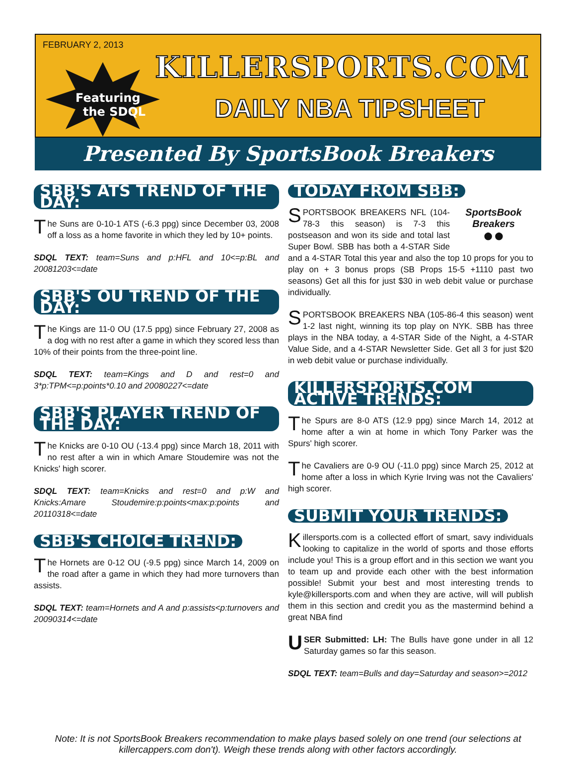FEBRUARY 2, 2013
Featuring
the SDQL
KILLERSPORTS.COM
DAILY NBA TIPSHEET
Presented By SportsBook Breakers
SBB'S ATS TREND OF THE DAY:
The Suns are 0-10-1 ATS (-6.3 ppg) since December 03, 2008 off a loss as a home favorite in which they led by 10+ points.
SDQL TEXT: team=Suns and p:HFL and 10<=p:BL and 20081203<=date
SBB'S OU TREND OF THE DAY:
The Kings are 11-0 OU (17.5 ppg) since February 27, 2008 as a dog with no rest after a game in which they scored less than 10% of their points from the three-point line.
SDQL TEXT: team=Kings and D and rest=0 and 3*p:TPM<=p:points*0.10 and 20080227<=date
SBB'S PLAYER TREND OF THE DAY:
The Knicks are 0-10 OU (-13.4 ppg) since March 18, 2011 with no rest after a win in which Amare Stoudemire was not the Knicks' high scorer.
SDQL TEXT: team=Knicks and rest=0 and p:W and Knicks:Amare Stoudemire:p:points<max:p:points and 20110318<=date
SBB'S CHOICE TREND:
The Hornets are 0-12 OU (-9.5 ppg) since March 14, 2009 on the road after a game in which they had more turnovers than assists.
SDQL TEXT: team=Hornets and A and p:assists<p:turnovers and 20090314<=date
TODAY FROM SBB:
SportsBook Breakers
●●
SPORTSBOOK BREAKERS NFL (104-78-3 this season) is 7-3 this postseason and won its side and total last Super Bowl. SBB has both a 4-STAR Side and a 4-STAR Total this year and also the top 10 props for you to play on + 3 bonus props (SB Props 15-5 +1110 past two seasons) Get all this for just $30 in web debit value or purchase individually.
SPORTSBOOK BREAKERS NBA (105-86-4 this season) went 1-2 last night, winning its top play on NYK. SBB has three plays in the NBA today, a 4-STAR Side of the Night, a 4-STAR Value Side, and a 4-STAR Newsletter Side. Get all 3 for just $20 in web debit value or purchase individually.
KILLERSPORTS.COM ACTIVE TRENDS:
The Spurs are 8-0 ATS (12.9 ppg) since March 14, 2012 at home after a win at home in which Tony Parker was the Spurs' high scorer.
The Cavaliers are 0-9 OU (-11.0 ppg) since March 25, 2012 at home after a loss in which Kyrie Irving was not the Cavaliers' high scorer.
SUBMIT YOUR TRENDS:
Killersports.com is a collected effort of smart, savy individuals looking to capitalize in the world of sports and those efforts include you! This is a group effort and in this section we want you to team up and provide each other with the best information possible! Submit your best and most interesting trends to kyle@killersports.com and when they are active, will will publish them in this section and credit you as the mastermind behind a great NBA find
USER Submitted: LH: The Bulls have gone under in all 12 Saturday games so far this season.
SDQL TEXT: team=Bulls and day=Saturday and season>=2012
Note: It is not SportsBook Breakers recommendation to make plays based solely on one trend (our selections at killercappers.com don't). Weigh these trends along with other factors accordingly.